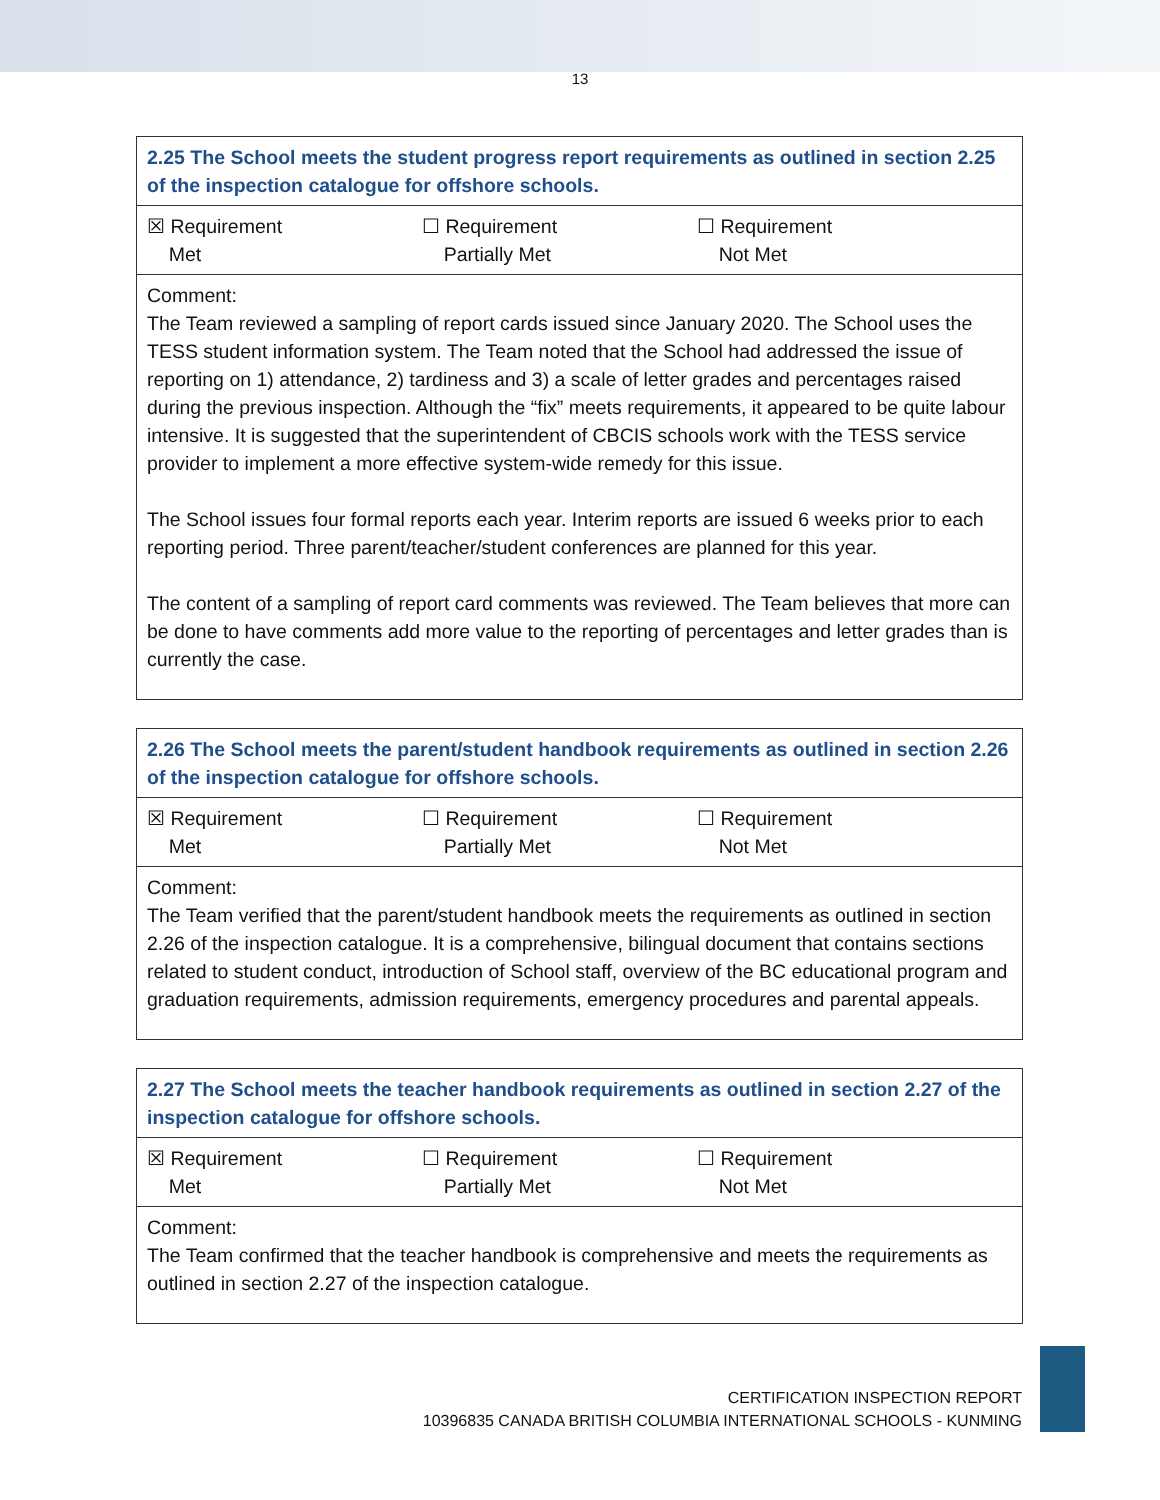13
| 2.25 The School meets the student progress report requirements as outlined in section 2.25 of the inspection catalogue for offshore schools. |
| ☒ Requirement Met ☐ Requirement Partially Met ☐ Requirement Not Met |
| Comment: The Team reviewed a sampling of report cards issued since January 2020. The School uses the TESS student information system. The Team noted that the School had addressed the issue of reporting on 1) attendance, 2) tardiness and 3) a scale of letter grades and percentages raised during the previous inspection. Although the “fix” meets requirements, it appeared to be quite labour intensive. It is suggested that the superintendent of CBCIS schools work with the TESS service provider to implement a more effective system-wide remedy for this issue. The School issues four formal reports each year. Interim reports are issued 6 weeks prior to each reporting period. Three parent/teacher/student conferences are planned for this year. The content of a sampling of report card comments was reviewed. The Team believes that more can be done to have comments add more value to the reporting of percentages and letter grades than is currently the case. |
| 2.26 The School meets the parent/student handbook requirements as outlined in section 2.26 of the inspection catalogue for offshore schools. |
| ☒ Requirement Met ☐ Requirement Partially Met ☐ Requirement Not Met |
| Comment: The Team verified that the parent/student handbook meets the requirements as outlined in section 2.26 of the inspection catalogue. It is a comprehensive, bilingual document that contains sections related to student conduct, introduction of School staff, overview of the BC educational program and graduation requirements, admission requirements, emergency procedures and parental appeals. |
| 2.27 The School meets the teacher handbook requirements as outlined in section 2.27 of the inspection catalogue for offshore schools. |
| ☒ Requirement Met ☐ Requirement Partially Met ☐ Requirement Not Met |
| Comment: The Team confirmed that the teacher handbook is comprehensive and meets the requirements as outlined in section 2.27 of the inspection catalogue. |
CERTIFICATION INSPECTION REPORT
10396835 CANADA BRITISH COLUMBIA INTERNATIONAL SCHOOLS - KUNMING